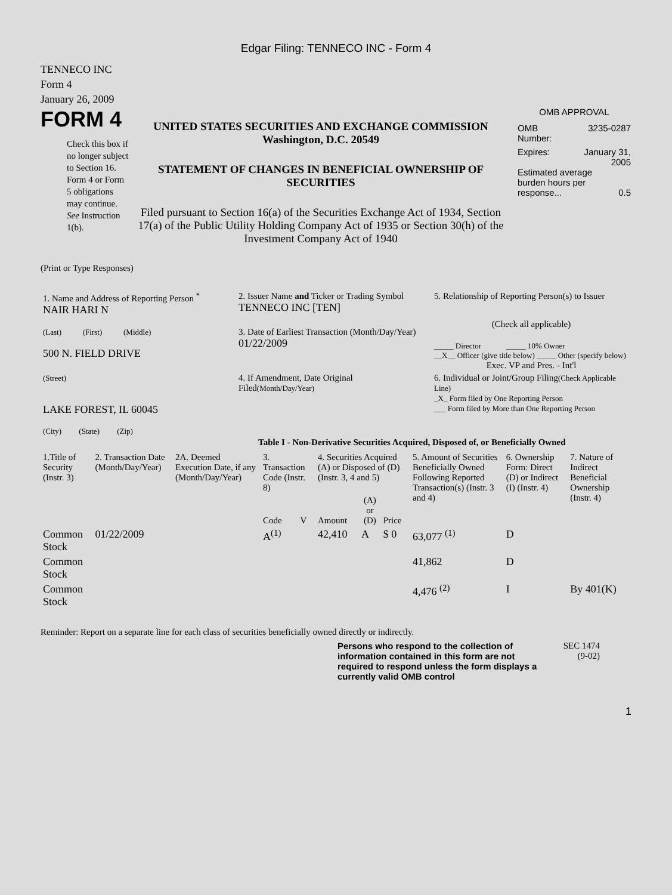Edgar Filing: TENNECO INC - Form 4
TENNECO INC
Form 4
January 26, 2009
FORM 4
Check this box if no longer subject to Section 16. Form 4 or Form 5 obligations may continue. See Instruction 1(b).
UNITED STATES SECURITIES AND EXCHANGE COMMISSION
Washington, D.C. 20549
STATEMENT OF CHANGES IN BENEFICIAL OWNERSHIP OF SECURITIES
Filed pursuant to Section 16(a) of the Securities Exchange Act of 1934, Section 17(a) of the Public Utility Holding Company Act of 1935 or Section 30(h) of the Investment Company Act of 1940
OMB APPROVAL
OMB
Number: 3235-0287
Expires: January 31,
2005
Estimated average burden hours per response... 0.5
(Print or Type Responses)
| 1. Name and Address of Reporting Person <sup>*</sup> NAIR HARI N | 2. Issuer Name and Ticker or Trading Symbol TENNECO INC [TEN] | 5. Relationship of Reporting Person(s) to Issuer (Check all applicable) _____ Director _____ 10% Owner __X__ Officer (give title below) _____ Other (specify below) Exec. VP and Pres. - Int'l |
| (Last) (First) (Middle) 500 N. FIELD DRIVE | 3. Date of Earliest Transaction (Month/Day/Year) 01/22/2009 | |
| (Street) LAKE FOREST, IL 60045 (City) (State) (Zip) | 4. If Amendment, Date Original Filed (Month/Day/Year) | 6. Individual or Joint/Group Filing (Check Applicable Line) _X_ Form filed by One Reporting Person ___ Form filed by More than One Reporting Person |
Table I - Non-Derivative Securities Acquired, Disposed of, or Beneficially Owned
| 1.Title of Security (Instr. 3) | 2. Transaction Date (Month/Day/Year) | 2A. Deemed Execution Date, if any (Month/Day/Year) | 3. Transaction Code (Instr. 8) | | 4. Securities Acquired (A) or Disposed of (D) (Instr. 3, 4 and 5) | | | 5. Amount of Securities Beneficially Owned Following Reported Transaction(s) (Instr. 3 and 4) | 6. Ownership Form: Direct (D) or Indirect (I) (Instr. 4) | 7. Nature of Indirect Beneficial Ownership (Instr. 4) |
| --- | --- | --- | --- | --- | --- | --- | --- | --- | --- | --- |
| | | | Code | V | Amount | (A) or (D) | Price | | | |
| Common Stock | 01/22/2009 | | A<sup>(1)</sup> | | 42,410 | A | $ 0 | 63,077 <sup>(1)</sup> | D | |
| Common Stock | | | | | | | | 41,862 | D | |
| Common Stock | | | | | | | | 4,476 <sup>(2)</sup> | I | By 401(K) |
Reminder: Report on a separate line for each class of securities beneficially owned directly or indirectly.
Persons who respond to the collection of information contained in this form are not required to respond unless the form displays a currently valid OMB control
SEC 1474
(9-02)
1